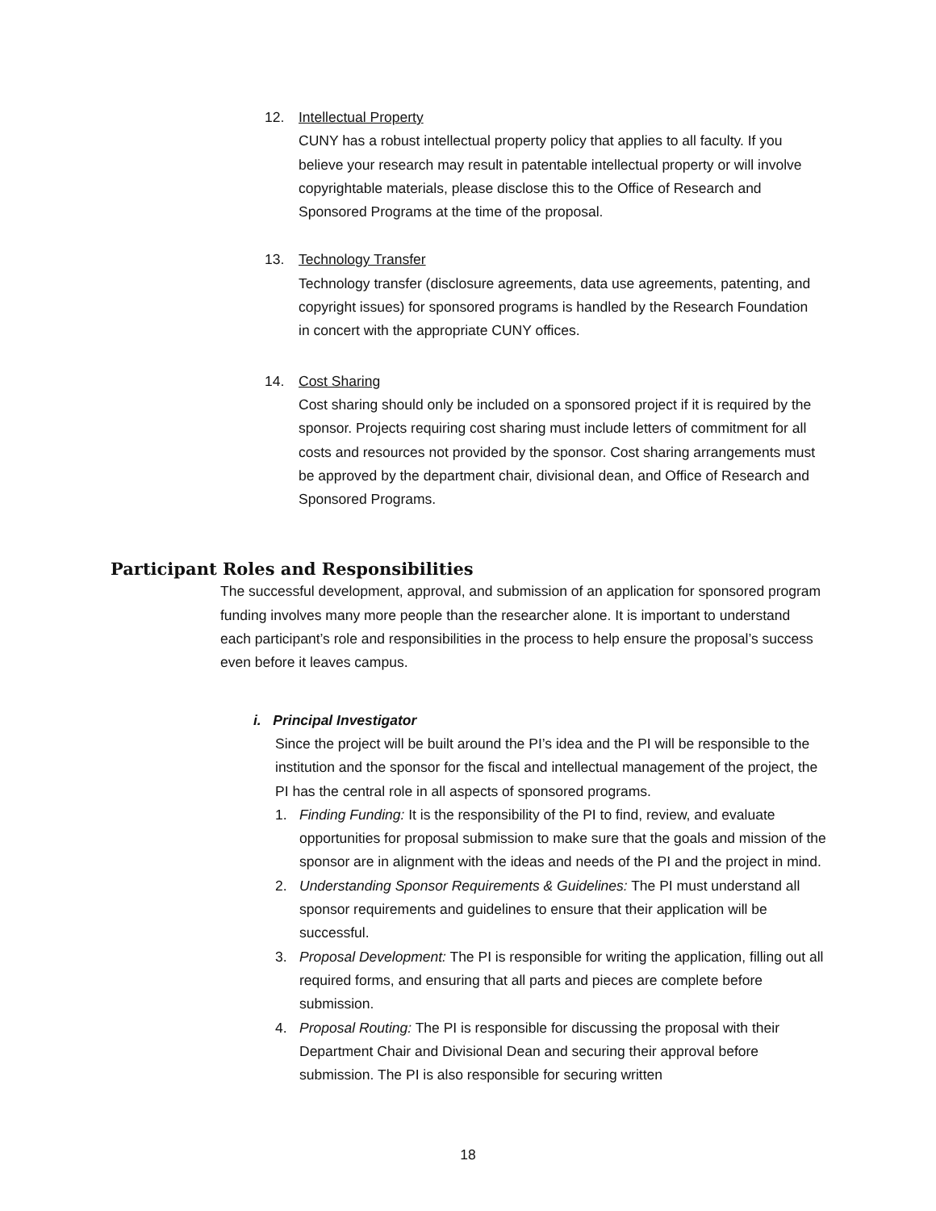12. Intellectual Property
CUNY has a robust intellectual property policy that applies to all faculty. If you believe your research may result in patentable intellectual property or will involve copyrightable materials, please disclose this to the Office of Research and Sponsored Programs at the time of the proposal.
13. Technology Transfer
Technology transfer (disclosure agreements, data use agreements, patenting, and copyright issues) for sponsored programs is handled by the Research Foundation in concert with the appropriate CUNY offices.
14. Cost Sharing
Cost sharing should only be included on a sponsored project if it is required by the sponsor. Projects requiring cost sharing must include letters of commitment for all costs and resources not provided by the sponsor. Cost sharing arrangements must be approved by the department chair, divisional dean, and Office of Research and Sponsored Programs.
Participant Roles and Responsibilities
The successful development, approval, and submission of an application for sponsored program funding involves many more people than the researcher alone. It is important to understand each participant’s role and responsibilities in the process to help ensure the proposal’s success even before it leaves campus.
i. Principal Investigator
Since the project will be built around the PI’s idea and the PI will be responsible to the institution and the sponsor for the fiscal and intellectual management of the project, the PI has the central role in all aspects of sponsored programs.
1. Finding Funding: It is the responsibility of the PI to find, review, and evaluate opportunities for proposal submission to make sure that the goals and mission of the sponsor are in alignment with the ideas and needs of the PI and the project in mind.
2. Understanding Sponsor Requirements & Guidelines: The PI must understand all sponsor requirements and guidelines to ensure that their application will be successful.
3. Proposal Development: The PI is responsible for writing the application, filling out all required forms, and ensuring that all parts and pieces are complete before submission.
4. Proposal Routing: The PI is responsible for discussing the proposal with their Department Chair and Divisional Dean and securing their approval before submission. The PI is also responsible for securing written
18